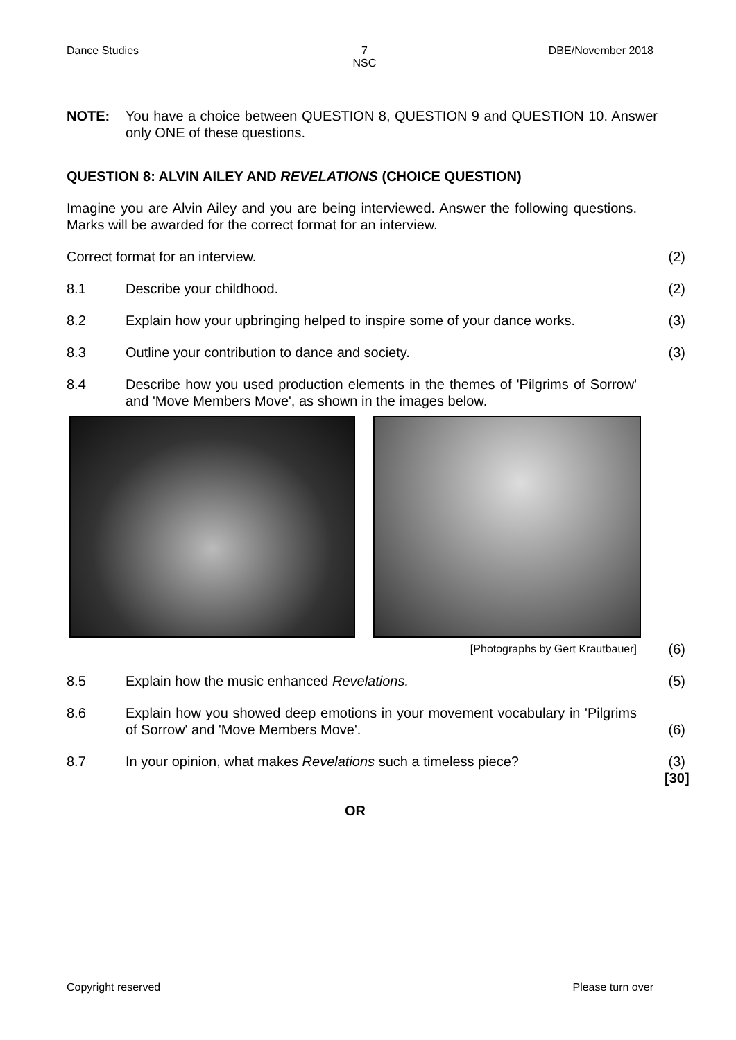Dance Studies 7
NSC DBE/November 2018
NOTE: You have a choice between QUESTION 8, QUESTION 9 and QUESTION 10. Answer only ONE of these questions.
QUESTION 8: ALVIN AILEY AND REVELATIONS (CHOICE QUESTION)
Imagine you are Alvin Ailey and you are being interviewed. Answer the following questions. Marks will be awarded for the correct format for an interview.
Correct format for an interview.
(2)
8.1 Describe your childhood. (2)
8.2 Explain how your upbringing helped to inspire some of your dance works.
(3)
8.3 Outline your contribution to dance and society.
(3)
8.4 Describe how you used production elements in the themes of 'Pilgrims of Sorrow' and 'Move Members Move', as shown in the images below.
[Photographs by Gert Krautbauer]
(6)
8.5 Explain how the music enhanced Revelations.
(5)
8.6 Explain how you showed deep emotions in your movement vocabulary in 'Pilgrims of Sorrow' and 'Move Members Move'.
(6)
8.7 In your opinion, what makes Revelations such a timeless piece?
(3)
[30]
OR
Copyright reserved Please turn over